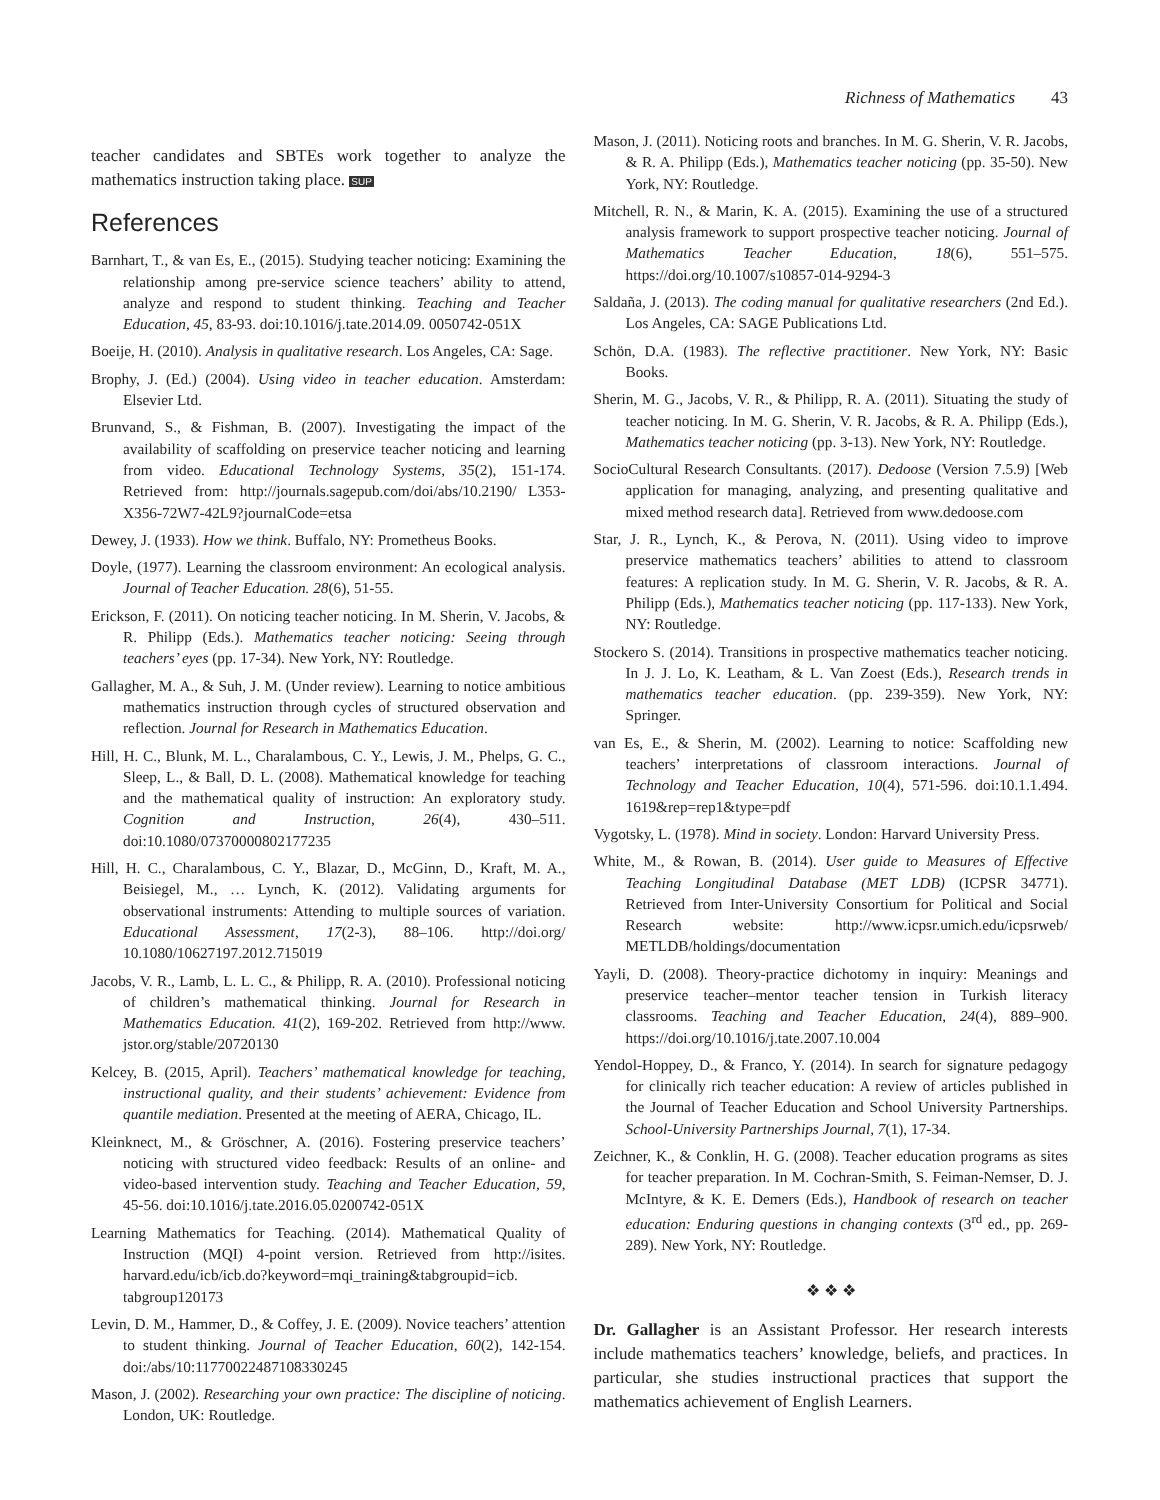Richness of Mathematics 43
teacher candidates and SBTEs work together to analyze the mathematics instruction taking place. SUP
References
Barnhart, T., & van Es, E., (2015). Studying teacher noticing: Examining the relationship among pre-service science teachers’ ability to attend, analyze and respond to student thinking. Teaching and Teacher Education, 45, 83-93. doi:10.1016/j.tate.2014.09. 0050742-051X
Boeije, H. (2010). Analysis in qualitative research. Los Angeles, CA: Sage.
Brophy, J. (Ed.) (2004). Using video in teacher education. Amsterdam: Elsevier Ltd.
Brunvand, S., & Fishman, B. (2007). Investigating the impact of the availability of scaffolding on preservice teacher noticing and learning from video. Educational Technology Systems, 35(2), 151-174. Retrieved from: http://journals.sagepub.com/doi/abs/10.2190/ L353-X356-72W7-42L9?journalCode=etsa
Dewey, J. (1933). How we think. Buffalo, NY: Prometheus Books.
Doyle, (1977). Learning the classroom environment: An ecological analysis. Journal of Teacher Education. 28(6), 51-55.
Erickson, F. (2011). On noticing teacher noticing. In M. Sherin, V. Jacobs, & R. Philipp (Eds.). Mathematics teacher noticing: Seeing through teachers’ eyes (pp. 17-34). New York, NY: Routledge.
Gallagher, M. A., & Suh, J. M. (Under review). Learning to notice ambitious mathematics instruction through cycles of structured observation and reflection. Journal for Research in Mathematics Education.
Hill, H. C., Blunk, M. L., Charalambous, C. Y., Lewis, J. M., Phelps, G. C., Sleep, L., & Ball, D. L. (2008). Mathematical knowledge for teaching and the mathematical quality of instruction: An exploratory study. Cognition and Instruction, 26(4), 430–511. doi:10.1080/07370000802177235
Hill, H. C., Charalambous, C. Y., Blazar, D., McGinn, D., Kraft, M. A., Beisiegel, M., … Lynch, K. (2012). Validating arguments for observational instruments: Attending to multiple sources of variation. Educational Assessment, 17(2-3), 88–106. http://doi.org/ 10.1080/10627197.2012.715019
Jacobs, V. R., Lamb, L. L. C., & Philipp, R. A. (2010). Professional noticing of children’s mathematical thinking. Journal for Research in Mathematics Education. 41(2), 169-202. Retrieved from http://www. jstor.org/stable/20720130
Kelcey, B. (2015, April). Teachers’ mathematical knowledge for teaching, instructional quality, and their students’ achievement: Evidence from quantile mediation. Presented at the meeting of AERA, Chicago, IL.
Kleinknect, M., & Gröschner, A. (2016). Fostering preservice teachers’ noticing with structured video feedback: Results of an online- and video-based intervention study. Teaching and Teacher Education, 59, 45-56. doi:10.1016/j.tate.2016.05.0200742-051X
Learning Mathematics for Teaching. (2014). Mathematical Quality of Instruction (MQI) 4-point version. Retrieved from http://isites. harvard.edu/icb/icb.do?keyword=mqi_training&tabgroupid=icb. tabgroup120173
Levin, D. M., Hammer, D., & Coffey, J. E. (2009). Novice teachers’ attention to student thinking. Journal of Teacher Education, 60(2), 142-154. doi:/abs/10:11770022487108330245
Mason, J. (2002). Researching your own practice: The discipline of noticing. London, UK: Routledge.
Mason, J. (2011). Noticing roots and branches. In M. G. Sherin, V. R. Jacobs, & R. A. Philipp (Eds.), Mathematics teacher noticing (pp. 35-50). New York, NY: Routledge.
Mitchell, R. N., & Marin, K. A. (2015). Examining the use of a structured analysis framework to support prospective teacher noticing. Journal of Mathematics Teacher Education, 18(6), 551–575. https://doi.org/10.1007/s10857-014-9294-3
Saldaña, J. (2013). The coding manual for qualitative researchers (2nd Ed.). Los Angeles, CA: SAGE Publications Ltd.
Schön, D.A. (1983). The reflective practitioner. New York, NY: Basic Books.
Sherin, M. G., Jacobs, V. R., & Philipp, R. A. (2011). Situating the study of teacher noticing. In M. G. Sherin, V. R. Jacobs, & R. A. Philipp (Eds.), Mathematics teacher noticing (pp. 3-13). New York, NY: Routledge.
SocioCultural Research Consultants. (2017). Dedoose (Version 7.5.9) [Web application for managing, analyzing, and presenting qualitative and mixed method research data]. Retrieved from www.dedoose.com
Star, J. R., Lynch, K., & Perova, N. (2011). Using video to improve preservice mathematics teachers’ abilities to attend to classroom features: A replication study. In M. G. Sherin, V. R. Jacobs, & R. A. Philipp (Eds.), Mathematics teacher noticing (pp. 117-133). New York, NY: Routledge.
Stockero S. (2014). Transitions in prospective mathematics teacher noticing. In J. J. Lo, K. Leatham, & L. Van Zoest (Eds.), Research trends in mathematics teacher education. (pp. 239-359). New York, NY: Springer.
van Es, E., & Sherin, M. (2002). Learning to notice: Scaffolding new teachers’ interpretations of classroom interactions. Journal of Technology and Teacher Education, 10(4), 571-596. doi:10.1.1.494. 1619&rep=rep1&type=pdf
Vygotsky, L. (1978). Mind in society. London: Harvard University Press.
White, M., & Rowan, B. (2014). User guide to Measures of Effective Teaching Longitudinal Database (MET LDB) (ICPSR 34771). Retrieved from Inter-University Consortium for Political and Social Research website: http://www.icpsr.umich.edu/icpsrweb/ METLDB/holdings/documentation
Yayli, D. (2008). Theory-practice dichotomy in inquiry: Meanings and preservice teacher–mentor teacher tension in Turkish literacy classrooms. Teaching and Teacher Education, 24(4), 889–900. https://doi.org/10.1016/j.tate.2007.10.004
Yendol-Hoppey, D., & Franco, Y. (2014). In search for signature pedagogy for clinically rich teacher education: A review of articles published in the Journal of Teacher Education and School University Partnerships. School-University Partnerships Journal, 7(1), 17-34.
Zeichner, K., & Conklin, H. G. (2008). Teacher education programs as sites for teacher preparation. In M. Cochran-Smith, S. Feiman-Nemser, D. J. McIntyre, & K. E. Demers (Eds.), Handbook of research on teacher education: Enduring questions in changing contexts (3<sup>rd</sup> ed., pp. 269-289). New York, NY: Routledge.
❖ ❖ ❖
Dr. Gallagher is an Assistant Professor. Her research interests include mathematics teachers’ knowledge, beliefs, and practices. In particular, she studies instructional practices that support the mathematics achievement of English Learners.